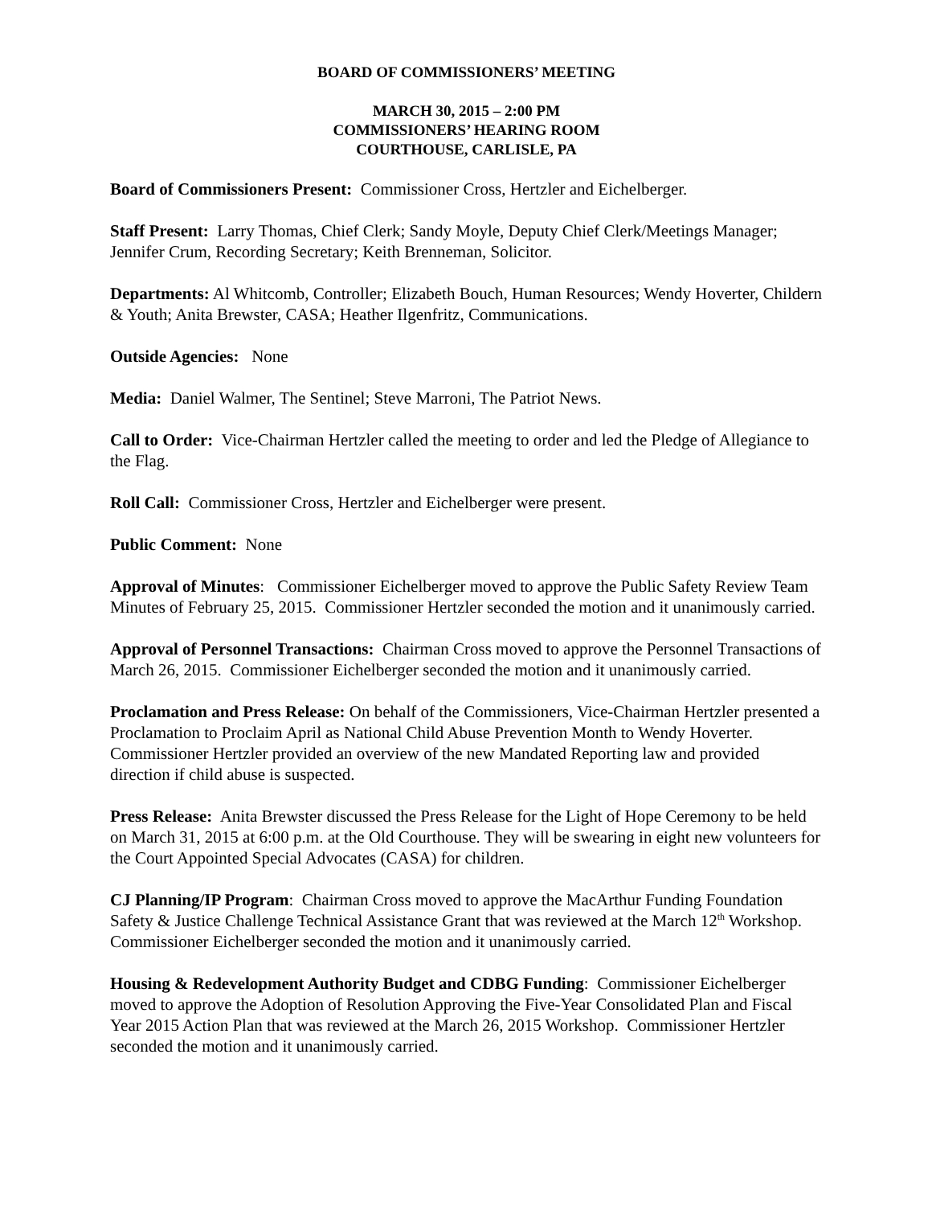BOARD OF COMMISSIONERS’ MEETING
MARCH 30, 2015 – 2:00 PM
COMMISSIONERS’ HEARING ROOM
COURTHOUSE, CARLISLE, PA
Board of Commissioners Present: Commissioner Cross, Hertzler and Eichelberger.
Staff Present: Larry Thomas, Chief Clerk; Sandy Moyle, Deputy Chief Clerk/Meetings Manager; Jennifer Crum, Recording Secretary; Keith Brenneman, Solicitor.
Departments: Al Whitcomb, Controller; Elizabeth Bouch, Human Resources; Wendy Hoverter, Childern & Youth; Anita Brewster, CASA; Heather Ilgenfritz, Communications.
Outside Agencies: None
Media: Daniel Walmer, The Sentinel; Steve Marroni, The Patriot News.
Call to Order: Vice-Chairman Hertzler called the meeting to order and led the Pledge of Allegiance to the Flag.
Roll Call: Commissioner Cross, Hertzler and Eichelberger were present.
Public Comment: None
Approval of Minutes: Commissioner Eichelberger moved to approve the Public Safety Review Team Minutes of February 25, 2015. Commissioner Hertzler seconded the motion and it unanimously carried.
Approval of Personnel Transactions: Chairman Cross moved to approve the Personnel Transactions of March 26, 2015. Commissioner Eichelberger seconded the motion and it unanimously carried.
Proclamation and Press Release: On behalf of the Commissioners, Vice-Chairman Hertzler presented a Proclamation to Proclaim April as National Child Abuse Prevention Month to Wendy Hoverter. Commissioner Hertzler provided an overview of the new Mandated Reporting law and provided direction if child abuse is suspected.
Press Release: Anita Brewster discussed the Press Release for the Light of Hope Ceremony to be held on March 31, 2015 at 6:00 p.m. at the Old Courthouse. They will be swearing in eight new volunteers for the Court Appointed Special Advocates (CASA) for children.
CJ Planning/IP Program: Chairman Cross moved to approve the MacArthur Funding Foundation Safety & Justice Challenge Technical Assistance Grant that was reviewed at the March 12<sup>th</sup> Workshop. Commissioner Eichelberger seconded the motion and it unanimously carried.
Housing & Redevelopment Authority Budget and CDBG Funding: Commissioner Eichelberger moved to approve the Adoption of Resolution Approving the Five-Year Consolidated Plan and Fiscal Year 2015 Action Plan that was reviewed at the March 26, 2015 Workshop. Commissioner Hertzler seconded the motion and it unanimously carried.